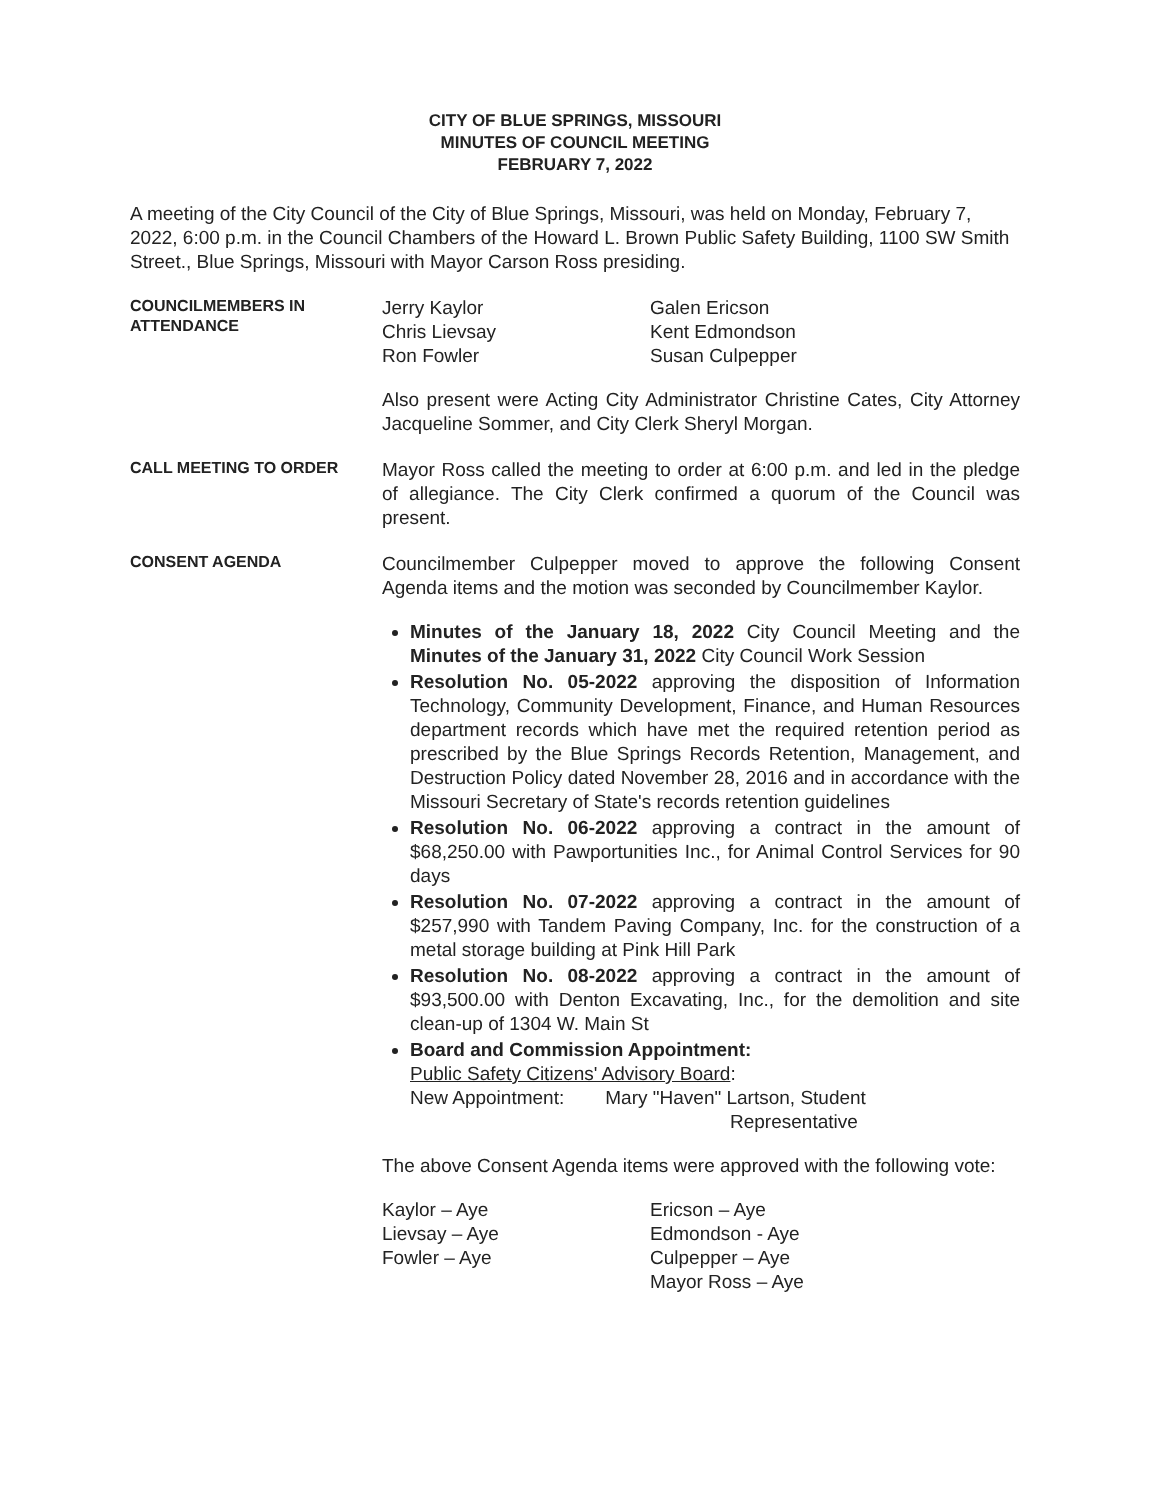CITY OF BLUE SPRINGS, MISSOURI
MINUTES OF COUNCIL MEETING
FEBRUARY 7, 2022
A meeting of the City Council of the City of Blue Springs, Missouri, was held on Monday, February 7, 2022, 6:00 p.m. in the Council Chambers of the Howard L. Brown Public Safety Building, 1100 SW Smith Street., Blue Springs, Missouri with Mayor Carson Ross presiding.
COUNCILMEMBERS IN ATTENDANCE
Jerry Kaylor
Chris Lievsay
Ron Fowler
Galen Ericson
Kent Edmondson
Susan Culpepper
Also present were Acting City Administrator Christine Cates, City Attorney Jacqueline Sommer, and City Clerk Sheryl Morgan.
CALL MEETING TO ORDER
Mayor Ross called the meeting to order at 6:00 p.m. and led in the pledge of allegiance. The City Clerk confirmed a quorum of the Council was present.
CONSENT AGENDA
Councilmember Culpepper moved to approve the following Consent Agenda items and the motion was seconded by Councilmember Kaylor.
Minutes of the January 18, 2022 City Council Meeting and the Minutes of the January 31, 2022 City Council Work Session
Resolution No. 05-2022 approving the disposition of Information Technology, Community Development, Finance, and Human Resources department records which have met the required retention period as prescribed by the Blue Springs Records Retention, Management, and Destruction Policy dated November 28, 2016 and in accordance with the Missouri Secretary of State's records retention guidelines
Resolution No. 06-2022 approving a contract in the amount of $68,250.00 with Pawportunities Inc., for Animal Control Services for 90 days
Resolution No. 07-2022 approving a contract in the amount of $257,990 with Tandem Paving Company, Inc. for the construction of a metal storage building at Pink Hill Park
Resolution No. 08-2022 approving a contract in the amount of $93,500.00 with Denton Excavating, Inc., for the demolition and site clean-up of 1304 W. Main St
Board and Commission Appointment:
Public Safety Citizens' Advisory Board:
New Appointment: Mary "Haven" Lartson, Student
Representative
The above Consent Agenda items were approved with the following vote:
Kaylor – Aye
Lievsay – Aye
Fowler – Aye
Ericson – Aye
Edmondson - Aye
Culpepper – Aye
Mayor Ross – Aye